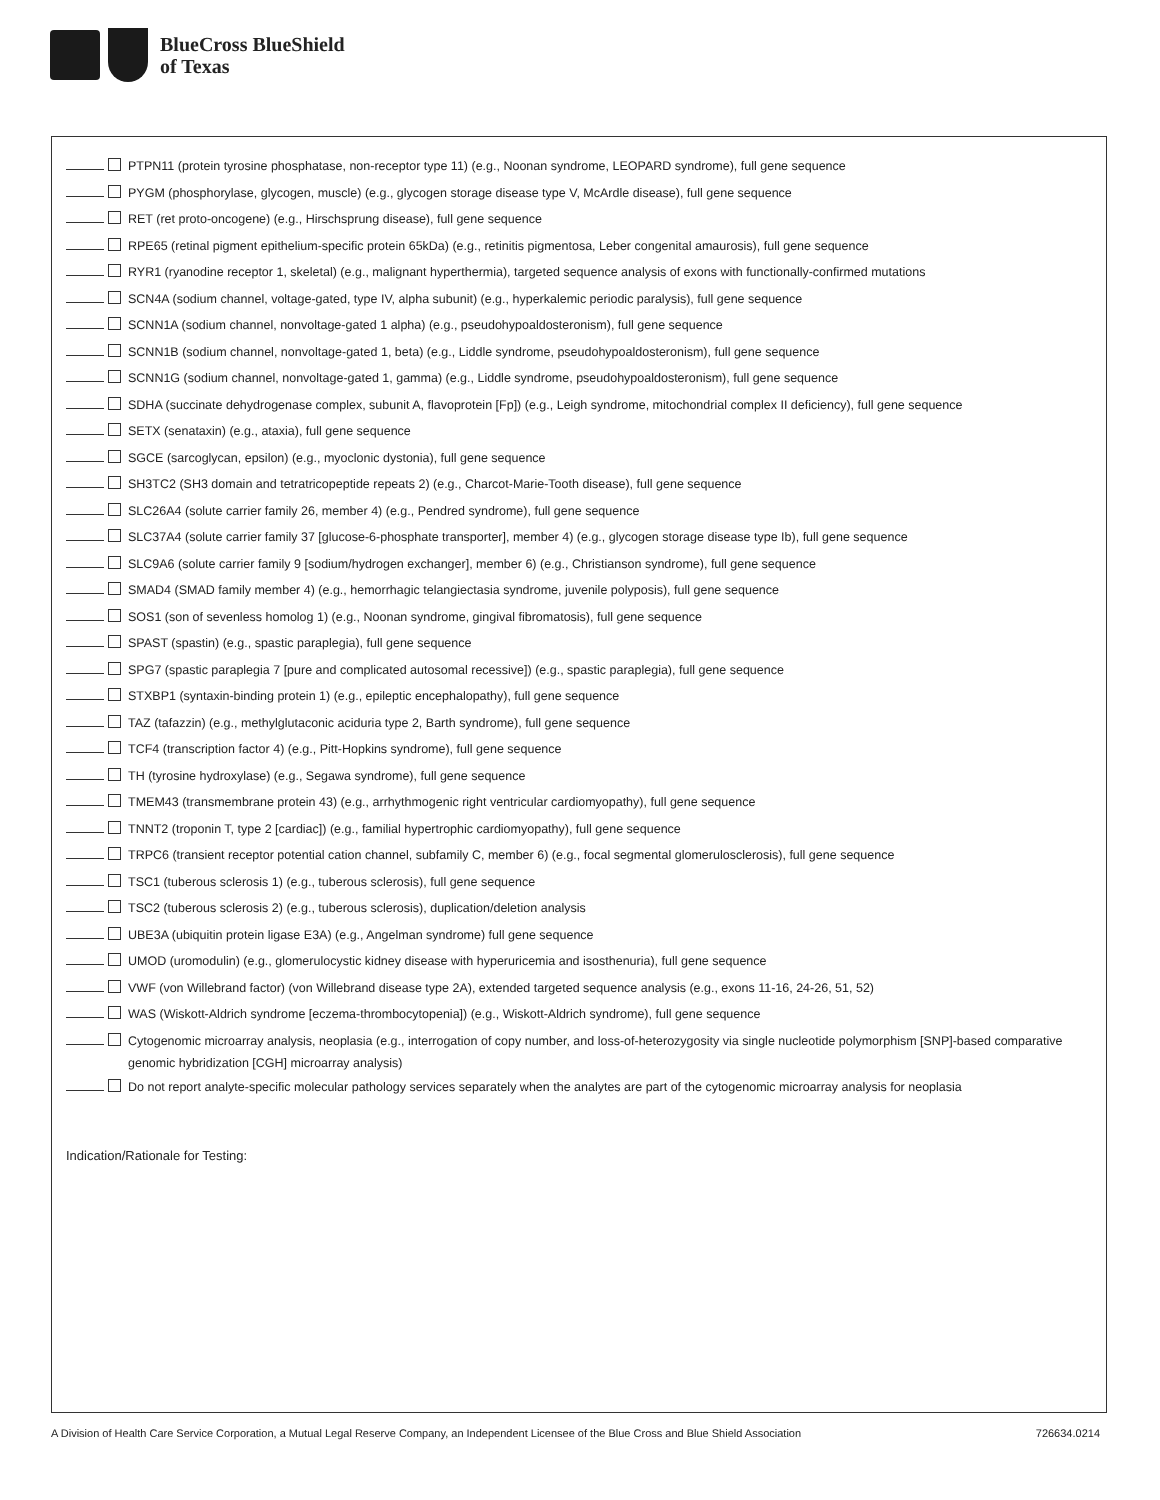BlueCross BlueShield
of Texas
PTPN11 (protein tyrosine phosphatase, non-receptor type 11) (e.g., Noonan syndrome, LEOPARD syndrome), full gene sequence
PYGM (phosphorylase, glycogen, muscle) (e.g., glycogen storage disease type V, McArdle disease), full gene sequence
RET (ret proto-oncogene) (e.g., Hirschsprung disease), full gene sequence
RPE65 (retinal pigment epithelium-specific protein 65kDa) (e.g., retinitis pigmentosa, Leber congenital amaurosis), full gene sequence
RYR1 (ryanodine receptor 1, skeletal) (e.g., malignant hyperthermia), targeted sequence analysis of exons with functionally-confirmed mutations
SCN4A (sodium channel, voltage-gated, type IV, alpha subunit) (e.g., hyperkalemic periodic paralysis), full gene sequence
SCNN1A (sodium channel, nonvoltage-gated 1 alpha) (e.g., pseudohypoaldosteronism), full gene sequence
SCNN1B (sodium channel, nonvoltage-gated 1, beta) (e.g., Liddle syndrome, pseudohypoaldosteronism), full gene sequence
SCNN1G (sodium channel, nonvoltage-gated 1, gamma) (e.g., Liddle syndrome, pseudohypoaldosteronism), full gene sequence
SDHA (succinate dehydrogenase complex, subunit A, flavoprotein [Fp]) (e.g., Leigh syndrome, mitochondrial complex II deficiency), full gene sequence
SETX (senataxin) (e.g., ataxia), full gene sequence
SGCE (sarcoglycan, epsilon) (e.g., myoclonic dystonia), full gene sequence
SH3TC2 (SH3 domain and tetratricopeptide repeats 2) (e.g., Charcot-Marie-Tooth disease), full gene sequence
SLC26A4 (solute carrier family 26, member 4) (e.g., Pendred syndrome), full gene sequence
SLC37A4 (solute carrier family 37 [glucose-6-phosphate transporter], member 4) (e.g., glycogen storage disease type Ib), full gene sequence
SLC9A6 (solute carrier family 9 [sodium/hydrogen exchanger], member 6) (e.g., Christianson syndrome), full gene sequence
SMAD4 (SMAD family member 4) (e.g., hemorrhagic telangiectasia syndrome, juvenile polyposis), full gene sequence
SOS1 (son of sevenless homolog 1) (e.g., Noonan syndrome, gingival fibromatosis), full gene sequence
SPAST (spastin) (e.g., spastic paraplegia), full gene sequence
SPG7 (spastic paraplegia 7 [pure and complicated autosomal recessive]) (e.g., spastic paraplegia), full gene sequence
STXBP1 (syntaxin-binding protein 1) (e.g., epileptic encephalopathy), full gene sequence
TAZ (tafazzin) (e.g., methylglutaconic aciduria type 2, Barth syndrome), full gene sequence
TCF4 (transcription factor 4) (e.g., Pitt-Hopkins syndrome), full gene sequence
TH (tyrosine hydroxylase) (e.g., Segawa syndrome), full gene sequence
TMEM43 (transmembrane protein 43) (e.g., arrhythmogenic right ventricular cardiomyopathy), full gene sequence
TNNT2 (troponin T, type 2 [cardiac]) (e.g., familial hypertrophic cardiomyopathy), full gene sequence
TRPC6 (transient receptor potential cation channel, subfamily C, member 6) (e.g., focal segmental glomerulosclerosis), full gene sequence
TSC1 (tuberous sclerosis 1) (e.g., tuberous sclerosis), full gene sequence
TSC2 (tuberous sclerosis 2) (e.g., tuberous sclerosis), duplication/deletion analysis
UBE3A (ubiquitin protein ligase E3A) (e.g., Angelman syndrome) full gene sequence
UMOD (uromodulin) (e.g., glomerulocystic kidney disease with hyperuricemia and isosthenuria), full gene sequence
VWF (von Willebrand factor) (von Willebrand disease type 2A), extended targeted sequence analysis (e.g., exons 11-16, 24-26, 51, 52)
WAS (Wiskott-Aldrich syndrome [eczema-thrombocytopenia]) (e.g., Wiskott-Aldrich syndrome), full gene sequence
Cytogenomic microarray analysis, neoplasia (e.g., interrogation of copy number, and loss-of-heterozygosity via single nucleotide polymorphism [SNP]-based comparative genomic hybridization [CGH] microarray analysis)
Do not report analyte-specific molecular pathology services separately when the analytes are part of the cytogenomic microarray analysis for neoplasia
Indication/Rationale for Testing:
A Division of Health Care Service Corporation, a Mutual Legal Reserve Company, an Independent Licensee of the Blue Cross and Blue Shield Association 726634.0214